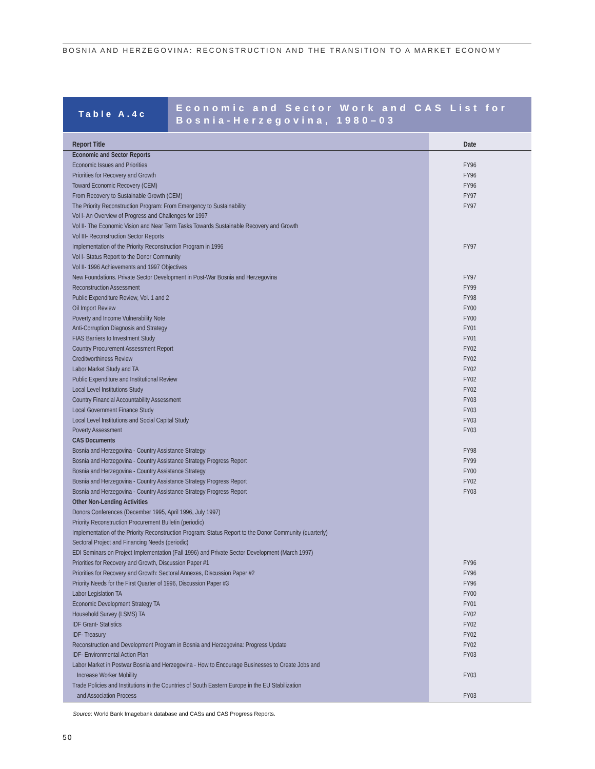BOSNIA AND HERZEGOVINA: RECONSTRUCTION AND THE TRANSITION TO A MARKET ECONOMY
Table A.4c
Economic and Sector Work and CAS List for Bosnia-Herzegovina, 1980–03
| Report Title | Date |
| --- | --- |
| Economic and Sector Reports | |
| Economic Issues and Priorities | FY96 |
| Priorities for Recovery and Growth | FY96 |
| Toward Economic Recovery (CEM) | FY96 |
| From Recovery to Sustainable Growth (CEM) | FY97 |
| The Priority Reconstruction Program: From Emergency to Sustainability | FY97 |
| Vol I- An Overview of Progress and Challenges for 1997 | |
| Vol II- The Economic Vision and Near Term Tasks Towards Sustainable Recovery and Growth | |
| Vol III- Reconstruction Sector Reports | |
| Implementation of the Priority Reconstruction Program in 1996 | FY97 |
| Vol I- Status Report to the Donor Community | |
| Vol II- 1996 Achievements and 1997 Objectives | |
| New Foundations. Private Sector Development in Post-War Bosnia and Herzegovina | FY97 |
| Reconstruction Assessment | FY99 |
| Public Expenditure Review, Vol. 1 and 2 | FY98 |
| Oil Import Review | FY00 |
| Poverty and Income Vulnerability Note | FY00 |
| Anti-Corruption Diagnosis and Strategy | FY01 |
| FIAS Barriers to Investment Study | FY01 |
| Country Procurement Assessment Report | FY02 |
| Creditworthiness Review | FY02 |
| Labor Market Study and TA | FY02 |
| Public Expenditure and Institutional Review | FY02 |
| Local Level Institutions Study | FY02 |
| Country Financial Accountability Assessment | FY03 |
| Local Government Finance Study | FY03 |
| Local Level Institutions and Social Capital Study | FY03 |
| Poverty Assessment | FY03 |
| CAS Documents | |
| Bosnia and Herzegovina - Country Assistance Strategy | FY98 |
| Bosnia and Herzegovina - Country Assistance Strategy Progress Report | FY99 |
| Bosnia and Herzegovina - Country Assistance Strategy | FY00 |
| Bosnia and Herzegovina - Country Assistance Strategy Progress Report | FY02 |
| Bosnia and Herzegovina - Country Assistance Strategy Progress Report | FY03 |
| Other Non-Lending Activities | |
| Donors Conferences (December 1995, April 1996, July 1997) | |
| Priority Reconstruction Procurement Bulletin (periodic) | |
| Implementation of the Priority Reconstruction Program: Status Report to the Donor Community (quarterly) | |
| Sectoral Project and Financing Needs (periodic) | |
| EDI Seminars on Project Implementation (Fall 1996) and Private Sector Development (March 1997) | |
| Priorities for Recovery and Growth, Discussion Paper #1 | FY96 |
| Priorities for Recovery and Growth: Sectoral Annexes, Discussion Paper #2 | FY96 |
| Priority Needs for the First Quarter of 1996, Discussion Paper #3 | FY96 |
| Labor Legislation TA | FY00 |
| Economic Development Strategy TA | FY01 |
| Household Survey (LSMS) TA | FY02 |
| IDF Grant- Statistics | FY02 |
| IDF- Treasury | FY02 |
| Reconstruction and Development Program in Bosnia and Herzegovina: Progress Update | FY02 |
| IDF- Environmental Action Plan | FY03 |
| Labor Market in Postwar Bosnia and Herzegovina - How to Encourage Businesses to Create Jobs and Increase Worker Mobility | FY03 |
| Trade Policies and Institutions in the Countries of South Eastern Europe in the EU Stabilization and Association Process | FY03 |
Source: World Bank Imagebank database and CASs and CAS Progress Reports.
50